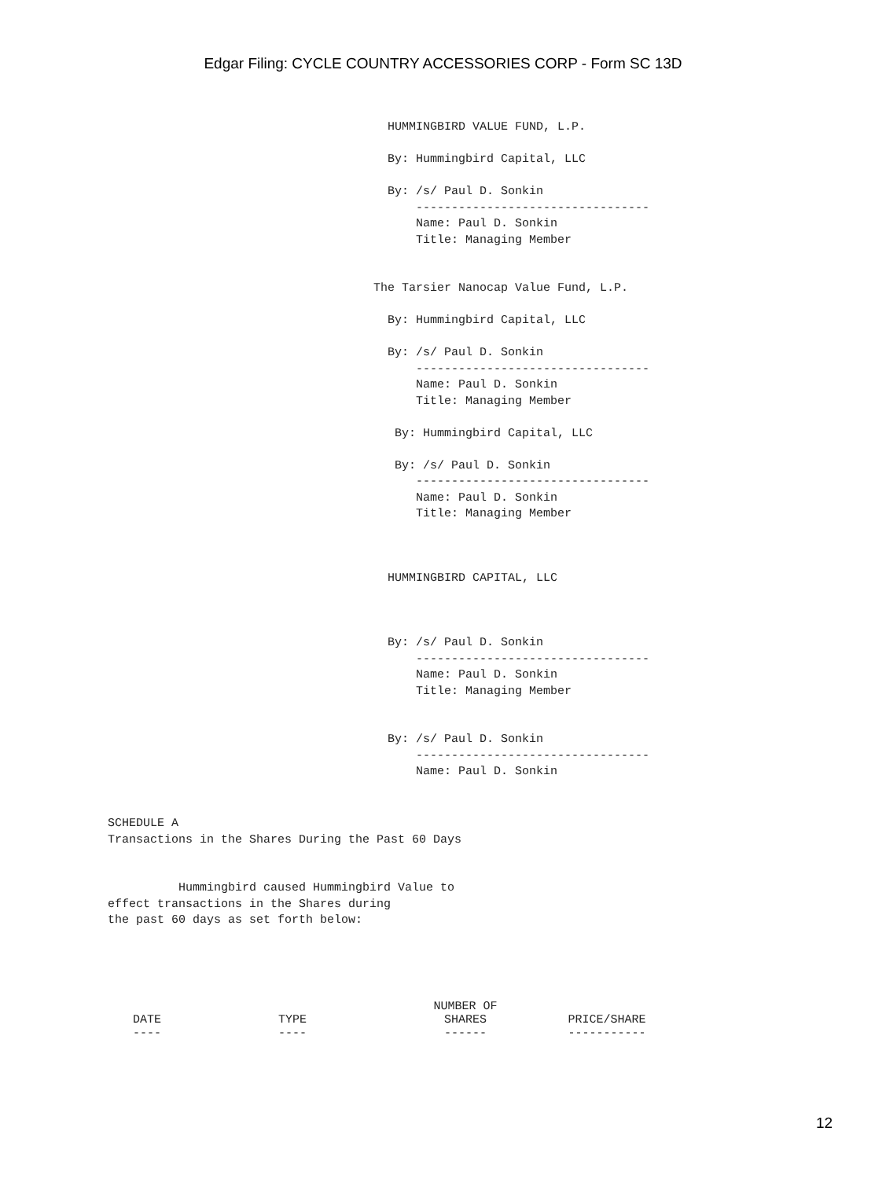Edgar Filing: CYCLE COUNTRY ACCESSORIES CORP - Form SC 13D
  HUMMINGBIRD VALUE FUND, L.P.

  By: Hummingbird Capital, LLC

  By: /s/ Paul D. Sonkin
      ---------------------------------
      Name: Paul D. Sonkin
      Title: Managing Member


The Tarsier Nanocap Value Fund, L.P.

  By: Hummingbird Capital, LLC

  By: /s/ Paul D. Sonkin
      ---------------------------------
      Name: Paul D. Sonkin
      Title: Managing Member

   By: Hummingbird Capital, LLC

   By: /s/ Paul D. Sonkin
      ---------------------------------
      Name: Paul D. Sonkin
      Title: Managing Member



  HUMMINGBIRD CAPITAL, LLC



  By: /s/ Paul D. Sonkin
      ---------------------------------
      Name: Paul D. Sonkin
      Title: Managing Member


  By: /s/ Paul D. Sonkin
      ---------------------------------
      Name: Paul D. Sonkin
SCHEDULE A
Transactions in the Shares During the Past 60 Days


          Hummingbird caused Hummingbird Value to
effect transactions in the Shares during
the past 60 days as set forth below:
| DATE ---- | TYPE ---- | NUMBER OF SHARES ------ | PRICE/SHARE ----------- |
| --- | --- | --- | --- |
12